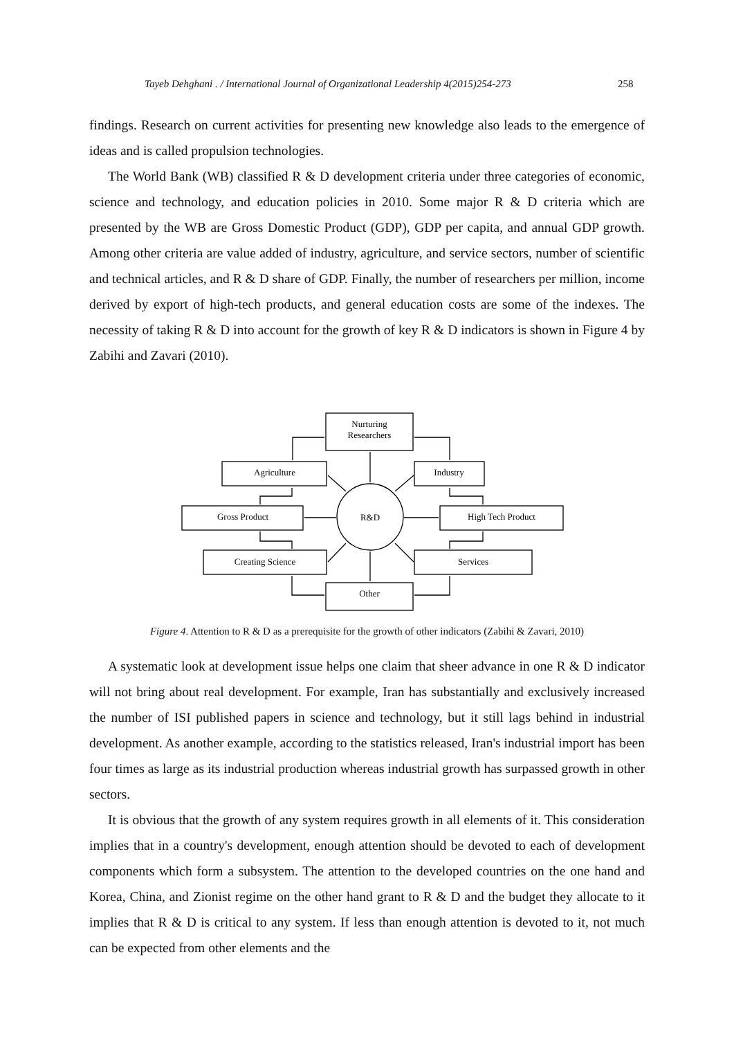Tayeb Dehghani . / International Journal of Organizational Leadership 4(2015)254-273 258
findings. Research on current activities for presenting new knowledge also leads to the emergence of ideas and is called propulsion technologies.
The World Bank (WB) classified R & D development criteria under three categories of economic, science and technology, and education policies in 2010. Some major R & D criteria which are presented by the WB are Gross Domestic Product (GDP), GDP per capita, and annual GDP growth. Among other criteria are value added of industry, agriculture, and service sectors, number of scientific and technical articles, and R & D share of GDP. Finally, the number of researchers per million, income derived by export of high-tech products, and general education costs are some of the indexes. The necessity of taking R & D into account for the growth of key R & D indicators is shown in Figure 4 by Zabihi and Zavari (2010).
Nurturing
Researchers
Agriculture
Industry
Gross Product
R&D
High Tech Product
Creating Science
Services
Other
Figure 4. Attention to R & D as a prerequisite for the growth of other indicators (Zabihi & Zavari, 2010)
A systematic look at development issue helps one claim that sheer advance in one R & D indicator will not bring about real development. For example, Iran has substantially and exclusively increased the number of ISI published papers in science and technology, but it still lags behind in industrial development. As another example, according to the statistics released, Iran's industrial import has been four times as large as its industrial production whereas industrial growth has surpassed growth in other sectors.
It is obvious that the growth of any system requires growth in all elements of it. This consideration implies that in a country's development, enough attention should be devoted to each of development components which form a subsystem. The attention to the developed countries on the one hand and Korea, China, and Zionist regime on the other hand grant to R & D and the budget they allocate to it implies that R & D is critical to any system. If less than enough attention is devoted to it, not much can be expected from other elements and the